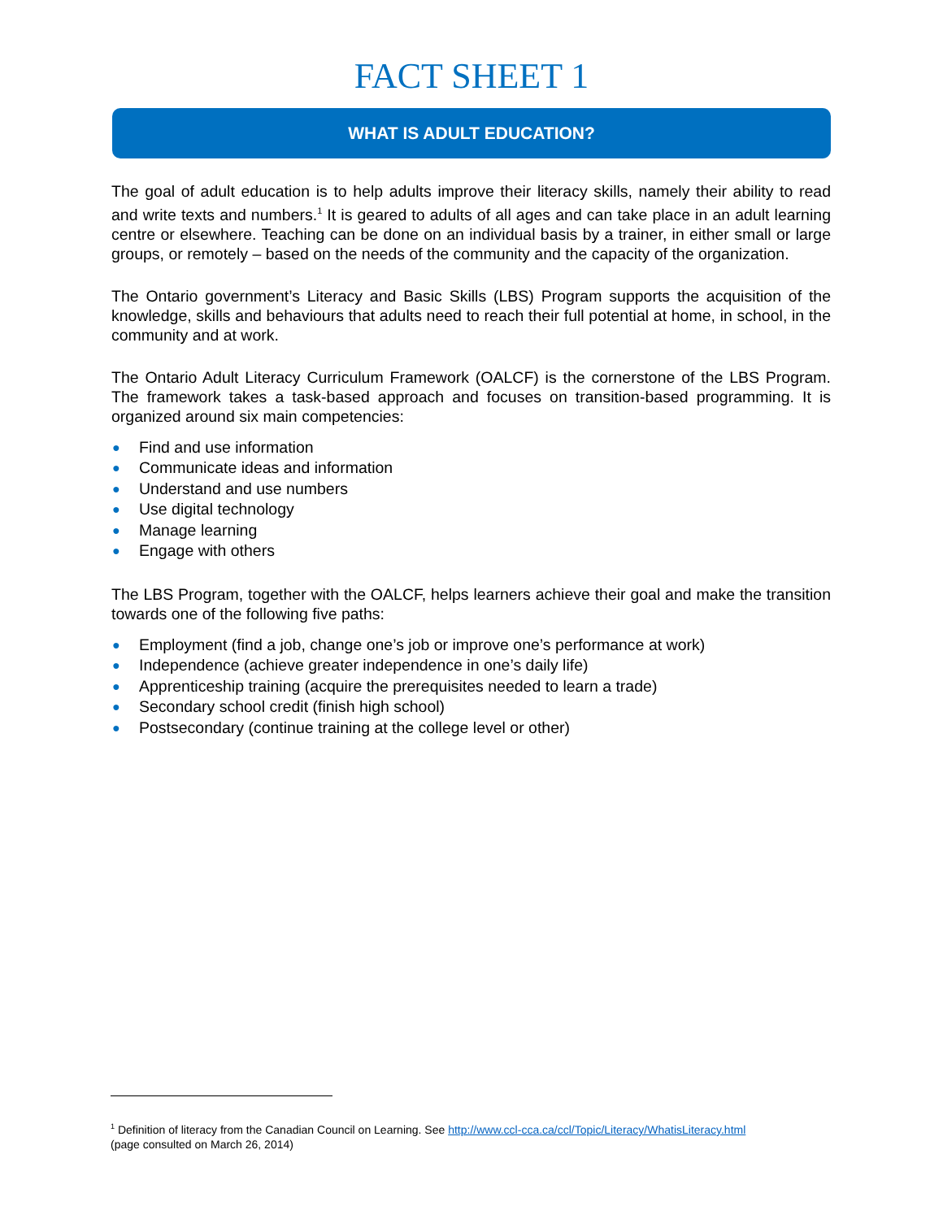FACT SHEET 1
WHAT IS ADULT EDUCATION?
The goal of adult education is to help adults improve their literacy skills, namely their ability to read and write texts and numbers.<sup>1</sup> It is geared to adults of all ages and can take place in an adult learning centre or elsewhere. Teaching can be done on an individual basis by a trainer, in either small or large groups, or remotely – based on the needs of the community and the capacity of the organization.
The Ontario government’s Literacy and Basic Skills (LBS) Program supports the acquisition of the knowledge, skills and behaviours that adults need to reach their full potential at home, in school, in the community and at work.
The Ontario Adult Literacy Curriculum Framework (OALCF) is the cornerstone of the LBS Program. The framework takes a task-based approach and focuses on transition-based programming. It is organized around six main competencies:
● Find and use information
● Communicate ideas and information
● Understand and use numbers
● Use digital technology
● Manage learning
● Engage with others
The LBS Program, together with the OALCF, helps learners achieve their goal and make the transition towards one of the following five paths:
● Employment (find a job, change one’s job or improve one’s performance at work)
● Independence (achieve greater independence in one’s daily life)
● Apprenticeship training (acquire the prerequisites needed to learn a trade)
● Secondary school credit (finish high school)
● Postsecondary (continue training at the college level or other)
<sup>1</sup> Definition of literacy from the Canadian Council on Learning. See http://www.ccl-cca.ca/ccl/Topic/Literacy/WhatisLiteracy.html
(page consulted on March 26, 2014)